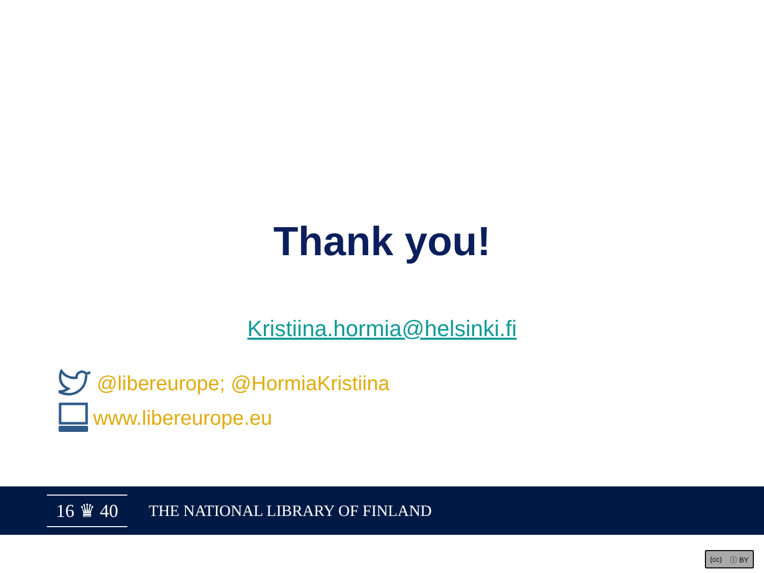Thank you!
Kristiina.hormia@helsinki.fi
@libereurope; @HormiaKristiina
www.libereurope.eu
16 ♛ 40
THE NATIONAL LIBRARY OF FINLAND
(cc) ⓘ BY